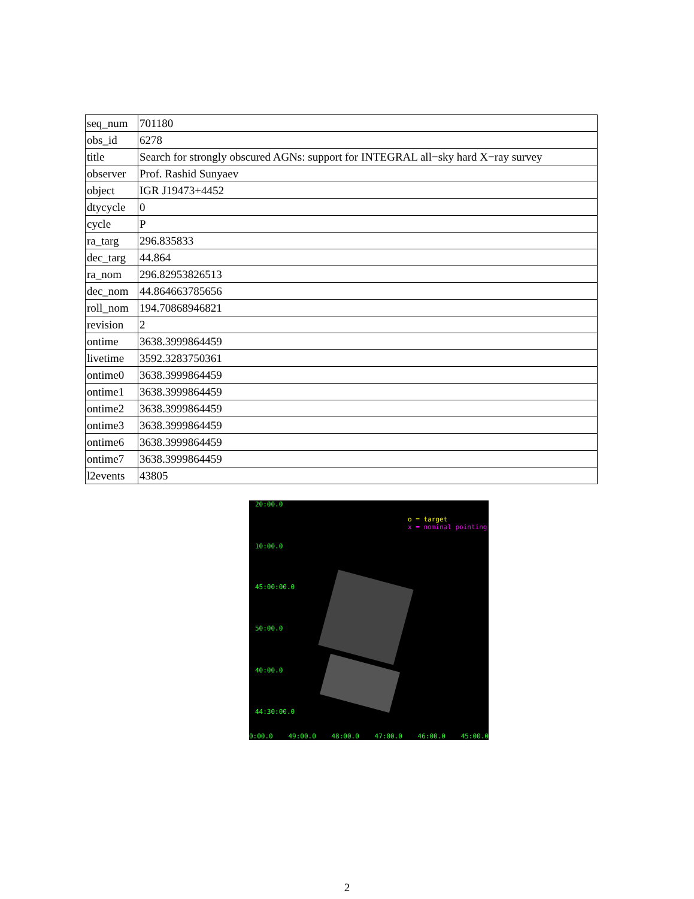| seq_num | 701180 |
| obs_id | 6278 |
| title | Search for strongly obscured AGNs: support for INTEGRAL all−sky hard X−ray survey |
| observer | Prof. Rashid Sunyaev |
| object | IGR J19473+4452 |
| dtycycle | 0 |
| cycle | P |
| ra_targ | 296.835833 |
| dec_targ | 44.864 |
| ra_nom | 296.82953826513 |
| dec_nom | 44.864663785656 |
| roll_nom | 194.70868946821 |
| revision | 2 |
| ontime | 3638.3999864459 |
| livetime | 3592.3283750361 |
| ontime0 | 3638.3999864459 |
| ontime1 | 3638.3999864459 |
| ontime2 | 3638.3999864459 |
| ontime3 | 3638.3999864459 |
| ontime6 | 3638.3999864459 |
| ontime7 | 3638.3999864459 |
| l2events | 43805 |
o = target
x = nominal pointing
20:00.0
10:00.0
45:00:00.0
50:00.0
40:00.0
44:30:00.0
0:00.0 49:00.0 48:00.0 47:00.0 46:00.0 45:00.0
2